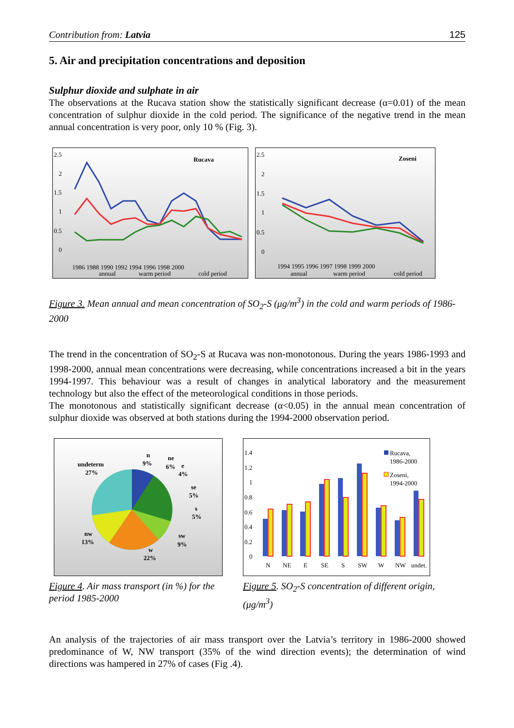Contribution from: Latvia 125
5. Air and precipitation concentrations and deposition
Sulphur dioxide and sulphate in air
The observations at the Rucava station show the statistically significant decrease (α=0.01) of the mean concentration of sulphur dioxide in the cold period. The significance of the negative trend in the mean annual concentration is very poor, only 10 % (Fig. 3).
Rucava
2.5
2
1.5
1
0.5
0
annual
warm period
cold period
1986 1988 1990 1992 1994 1996 1998 2000
Zoseni
2.5
2
1.5
1
0.5
0
annual
warm period
cold period
1994 1995 1996 1997 1998 1999 2000
Figure 3. Mean annual and mean concentration of SO<sub>2</sub>-S (μg/m<sup>3</sup>) in the cold and warm periods of 1986-2000
The trend in the concentration of SO<sub>2</sub>-S at Rucava was non-monotonous. During the years 1986-1993 and 1998-2000, annual mean concentrations were decreasing, while concentrations increased a bit in the years 1994-1997. This behaviour was a result of changes in analytical laboratory and the measurement technology but also the effect of the meteorological conditions in those periods.
The monotonous and statistically significant decrease (α<0.05) in the annual mean concentration of sulphur dioxide was observed at both stations during the 1994-2000 observation period.
undeterm
27%
n
9%
ne
6%
e
4%
se
5%
s
5%
sw
9%
w
22%
nw
13%
Figure 4. Air mass transport (in %) for the period 1985-2000
1.4
1.2
1
0.8
0.6
0.4
0.2
0
Rucava,
1986-2000
Zoseni,
1994-2000
N
NE
E
SE
S
SW
W
NW
undet.
Figure 5. SO<sub>2</sub>-S concentration of different origin, (μg/m<sup>3</sup>)
An analysis of the trajectories of air mass transport over the Latvia’s territory in 1986-2000 showed predominance of W, NW transport (35% of the wind direction events); the determination of wind directions was hampered in 27% of cases (Fig .4).